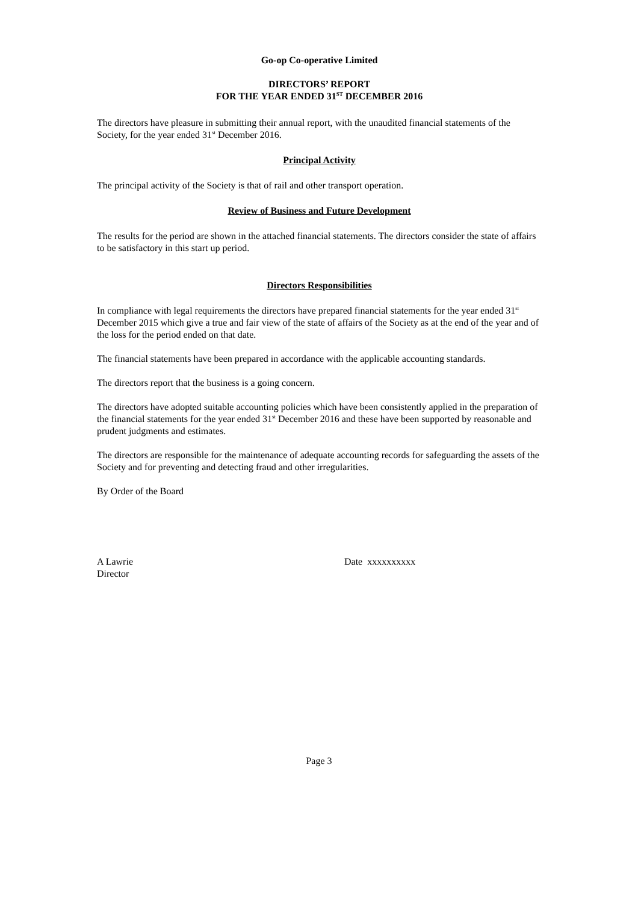Go-op Co-operative Limited
DIRECTORS’ REPORT
FOR THE YEAR ENDED 31<sup>ST</sup> DECEMBER 2016
The directors have pleasure in submitting their annual report, with the unaudited financial statements of the Society, for the year ended 31<sup>st</sup> December 2016.
Principal Activity
The principal activity of the Society is that of rail and other transport operation.
Review of Business and Future Development
The results for the period are shown in the attached financial statements. The directors consider the state of affairs to be satisfactory in this start up period.
Directors Responsibilities
In compliance with legal requirements the directors have prepared financial statements for the year ended 31<sup>st</sup> December 2015 which give a true and fair view of the state of affairs of the Society as at the end of the year and of the loss for the period ended on that date.
The financial statements have been prepared in accordance with the applicable accounting standards.
The directors report that the business is a going concern.
The directors have adopted suitable accounting policies which have been consistently applied in the preparation of the financial statements for the year ended 31<sup>st</sup> December 2016 and these have been supported by reasonable and prudent judgments and estimates.
The directors are responsible for the maintenance of adequate accounting records for safeguarding the assets of the Society and for preventing and detecting fraud and other irregularities.
By Order of the Board
A Lawrie
Director
Date xxxxxxxxxx
Page 3